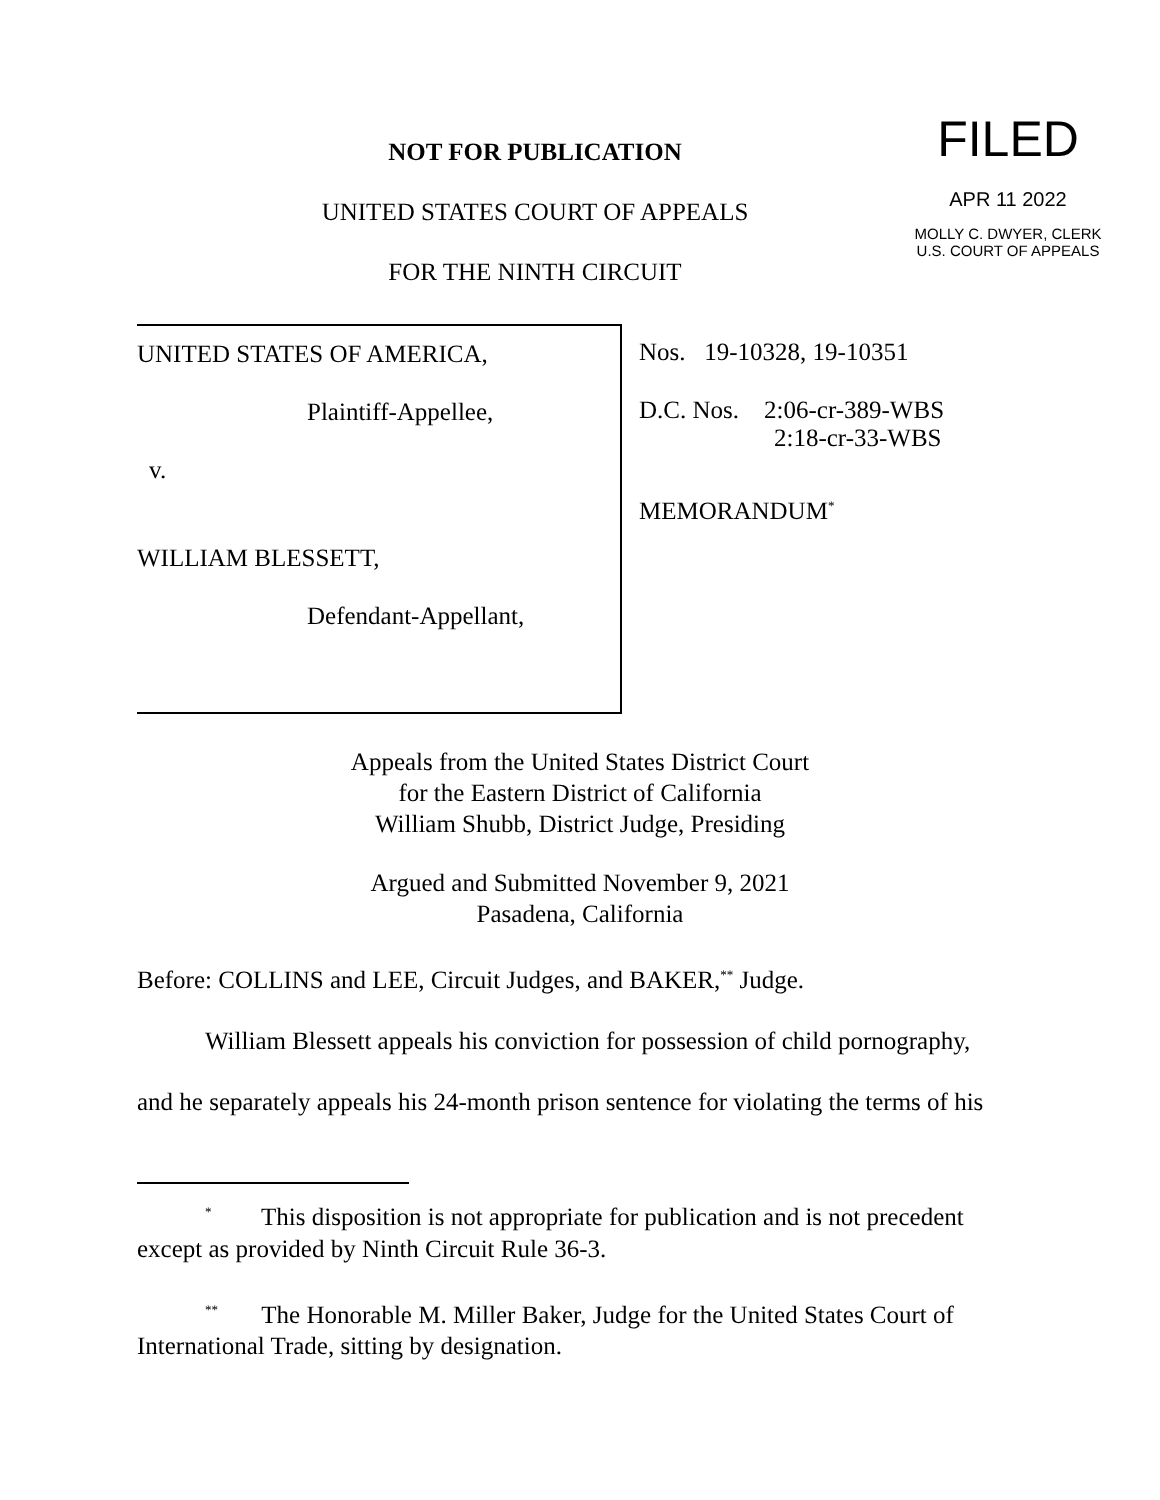NOT FOR PUBLICATION
UNITED STATES COURT OF APPEALS
FOR THE NINTH CIRCUIT
FILED
APR 11 2022
MOLLY C. DWYER, CLERK
U.S. COURT OF APPEALS
UNITED STATES OF AMERICA,
Plaintiff-Appellee,
v.
WILLIAM BLESSETT,
Defendant-Appellant,
Nos. 19-10328, 19-10351
D.C. Nos. 2:06-cr-389-WBS
2:18-cr-33-WBS
MEMORANDUM<sup>*</sup>
Appeals from the United States District Court
for the Eastern District of California
William Shubb, District Judge, Presiding
Argued and Submitted November 9, 2021
Pasadena, California
Before: COLLINS and LEE, Circuit Judges, and BAKER,<sup>**</sup> Judge.
William Blessett appeals his conviction for possession of child pornography,
and he separately appeals his 24-month prison sentence for violating the terms of his
<sup>*</sup> This disposition is not appropriate for publication and is not precedent except as provided by Ninth Circuit Rule 36-3.
<sup>**</sup> The Honorable M. Miller Baker, Judge for the United States Court of International Trade, sitting by designation.